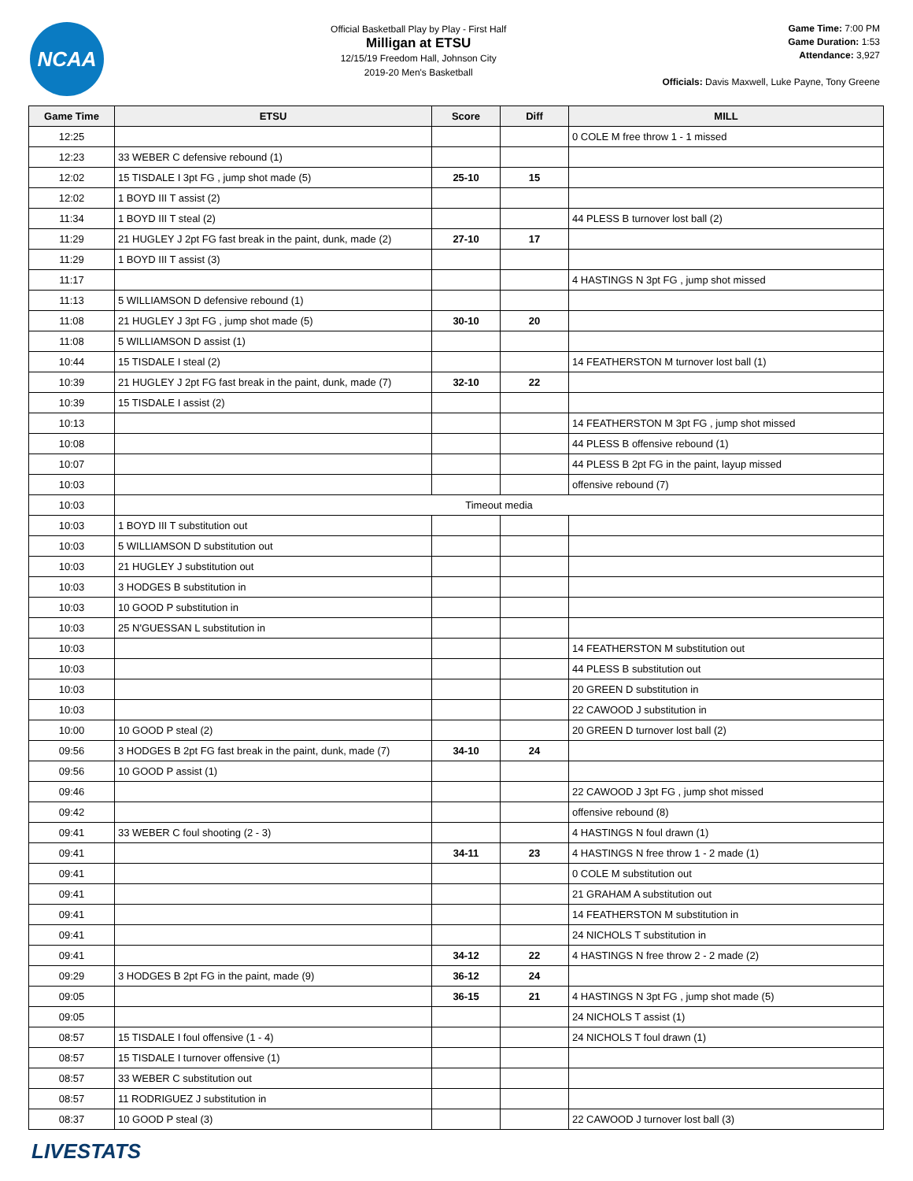NCAA
Official Basketball Play by Play - First Half
Milligan at ETSU
12/15/19 Freedom Hall, Johnson City
2019-20 Men's Basketball
Game Time: 7:00 PM
Game Duration: 1:53
Attendance: 3,927
Officials: Davis Maxwell, Luke Payne, Tony Greene
| Game Time | ETSU | Score | Diff | MILL |
| --- | --- | --- | --- | --- |
| 12:25 | | | | 0 COLE M free throw 1 - 1 missed |
| 12:23 | 33 WEBER C defensive rebound (1) | | | |
| 12:02 | 15 TISDALE I 3pt FG , jump shot made (5) | 25-10 | 15 | |
| 12:02 | 1 BOYD III T assist (2) | | | |
| 11:34 | 1 BOYD III T steal (2) | | | 44 PLESS B turnover lost ball (2) |
| 11:29 | 21 HUGLEY J 2pt FG fast break in the paint, dunk, made (2) | 27-10 | 17 | |
| 11:29 | 1 BOYD III T assist (3) | | | |
| 11:17 | | | | 4 HASTINGS N 3pt FG , jump shot missed |
| 11:13 | 5 WILLIAMSON D defensive rebound (1) | | | |
| 11:08 | 21 HUGLEY J 3pt FG , jump shot made (5) | 30-10 | 20 | |
| 11:08 | 5 WILLIAMSON D assist (1) | | | |
| 10:44 | 15 TISDALE I steal (2) | | | 14 FEATHERSTON M turnover lost ball (1) |
| 10:39 | 21 HUGLEY J 2pt FG fast break in the paint, dunk, made (7) | 32-10 | 22 | |
| 10:39 | 15 TISDALE I assist (2) | | | |
| 10:13 | | | | 14 FEATHERSTON M 3pt FG , jump shot missed |
| 10:08 | | | | 44 PLESS B offensive rebound (1) |
| 10:07 | | | | 44 PLESS B 2pt FG in the paint, layup missed |
| 10:03 | | | | offensive rebound (7) |
| 10:03 | Timeout media | | | |
| 10:03 | 1 BOYD III T substitution out | | | |
| 10:03 | 5 WILLIAMSON D substitution out | | | |
| 10:03 | 21 HUGLEY J substitution out | | | |
| 10:03 | 3 HODGES B substitution in | | | |
| 10:03 | 10 GOOD P substitution in | | | |
| 10:03 | 25 N'GUESSAN L substitution in | | | |
| 10:03 | | | | 14 FEATHERSTON M substitution out |
| 10:03 | | | | 44 PLESS B substitution out |
| 10:03 | | | | 20 GREEN D substitution in |
| 10:03 | | | | 22 CAWOOD J substitution in |
| 10:00 | 10 GOOD P steal (2) | | | 20 GREEN D turnover lost ball (2) |
| 09:56 | 3 HODGES B 2pt FG fast break in the paint, dunk, made (7) | 34-10 | 24 | |
| 09:56 | 10 GOOD P assist (1) | | | |
| 09:46 | | | | 22 CAWOOD J 3pt FG , jump shot missed |
| 09:42 | | | | offensive rebound (8) |
| 09:41 | 33 WEBER C foul shooting (2 - 3) | | | 4 HASTINGS N foul drawn (1) |
| 09:41 | | 34-11 | 23 | 4 HASTINGS N free throw 1 - 2 made (1) |
| 09:41 | | | | 0 COLE M substitution out |
| 09:41 | | | | 21 GRAHAM A substitution out |
| 09:41 | | | | 14 FEATHERSTON M substitution in |
| 09:41 | | | | 24 NICHOLS T substitution in |
| 09:41 | | 34-12 | 22 | 4 HASTINGS N free throw 2 - 2 made (2) |
| 09:29 | 3 HODGES B 2pt FG in the paint, made (9) | 36-12 | 24 | |
| 09:05 | | 36-15 | 21 | 4 HASTINGS N 3pt FG , jump shot made (5) |
| 09:05 | | | | 24 NICHOLS T assist (1) |
| 08:57 | 15 TISDALE I foul offensive (1 - 4) | | | 24 NICHOLS T foul drawn (1) |
| 08:57 | 15 TISDALE I turnover offensive (1) | | | |
| 08:57 | 33 WEBER C substitution out | | | |
| 08:57 | 11 RODRIGUEZ J substitution in | | | |
| 08:37 | 10 GOOD P steal (3) | | | 22 CAWOOD J turnover lost ball (3) |
LIVESTATS